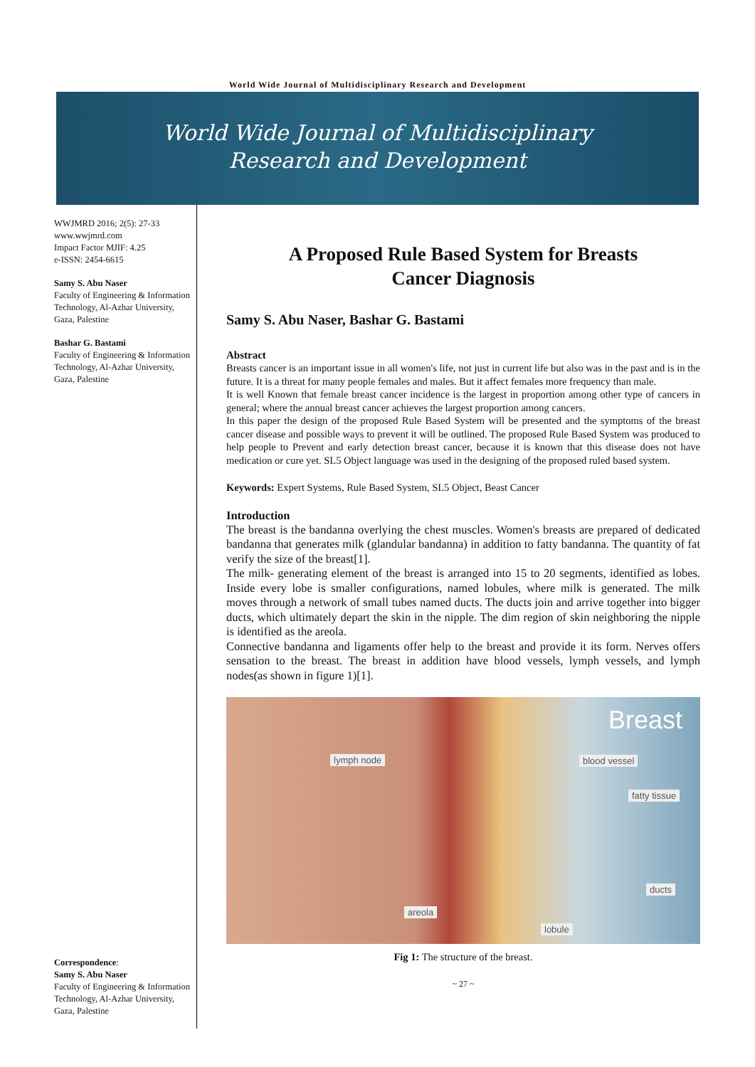World Wide Journal of Multidisciplinary Research and Development
World Wide Journal of Multidisciplinary
Research and Development
WWJMRD 2016; 2(5): 27-33
www.wwjmrd.com
Impact Factor MJIF: 4.25
e-ISSN: 2454-6615
Samy S. Abu Naser
Faculty of Engineering & Information Technology, Al-Azhar University, Gaza, Palestine
Bashar G. Bastami
Faculty of Engineering & Information Technology, Al-Azhar University, Gaza, Palestine
Correspondence:
Samy S. Abu Naser
Faculty of Engineering & Information Technology, Al-Azhar University, Gaza, Palestine
A Proposed Rule Based System for Breasts
Cancer Diagnosis
Samy S. Abu Naser, Bashar G. Bastami
Abstract
Breasts cancer is an important issue in all women's life, not just in current life but also was in the past and is in the future. It is a threat for many people females and males. But it affect females more frequency than male.
It is well Known that female breast cancer incidence is the largest in proportion among other type of cancers in general; where the annual breast cancer achieves the largest proportion among cancers.
In this paper the design of the proposed Rule Based System will be presented and the symptoms of the breast cancer disease and possible ways to prevent it will be outlined. The proposed Rule Based System was produced to help people to Prevent and early detection breast cancer, because it is known that this disease does not have medication or cure yet. SL5 Object language was used in the designing of the proposed ruled based system.
Keywords: Expert Systems, Rule Based System, SL5 Object, Beast Cancer
Introduction
The breast is the bandanna overlying the chest muscles. Women's breasts are prepared of dedicated bandanna that generates milk (glandular bandanna) in addition to fatty bandanna. The quantity of fat verify the size of the breast[1].
The milk- generating element of the breast is arranged into 15 to 20 segments, identified as lobes. Inside every lobe is smaller configurations, named lobules, where milk is generated. The milk moves through a network of small tubes named ducts. The ducts join and arrive together into bigger ducts, which ultimately depart the skin in the nipple. The dim region of skin neighboring the nipple is identified as the areola.
Connective bandanna and ligaments offer help to the breast and provide it its form. Nerves offers sensation to the breast. The breast in addition have blood vessels, lymph vessels, and lymph nodes(as shown in figure 1)[1].
Breast
lymph node blood vessel
fatty tissue
ducts
areola
lobule
Fig 1: The structure of the breast.
~ 27 ~